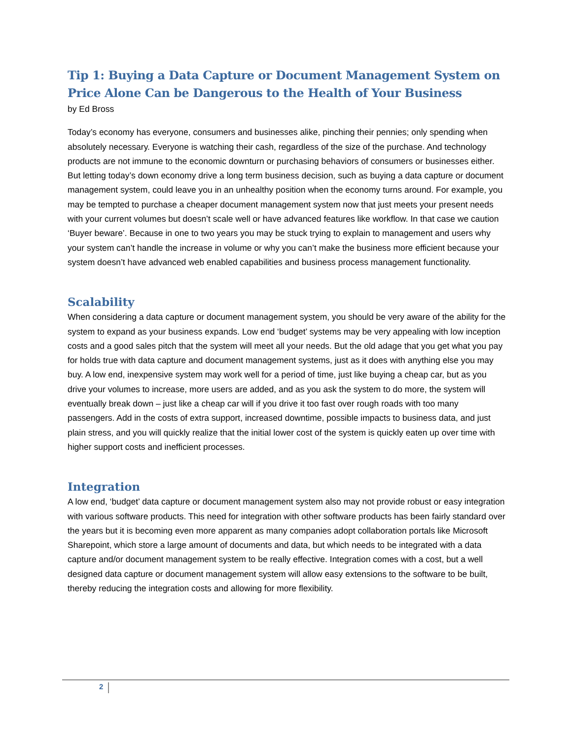Tip 1: Buying a Data Capture or Document Management System on Price Alone Can be Dangerous to the Health of Your Business
by Ed Bross
Today’s economy has everyone, consumers and businesses alike, pinching their pennies; only spending when absolutely necessary. Everyone is watching their cash, regardless of the size of the purchase. And technology products are not immune to the economic downturn or purchasing behaviors of consumers or businesses either. But letting today’s down economy drive a long term business decision, such as buying a data capture or document management system, could leave you in an unhealthy position when the economy turns around. For example, you may be tempted to purchase a cheaper document management system now that just meets your present needs with your current volumes but doesn’t scale well or have advanced features like workflow. In that case we caution ‘Buyer beware’. Because in one to two years you may be stuck trying to explain to management and users why your system can’t handle the increase in volume or why you can’t make the business more efficient because your system doesn’t have advanced web enabled capabilities and business process management functionality.
Scalability
When considering a data capture or document management system, you should be very aware of the ability for the system to expand as your business expands. Low end ‘budget’ systems may be very appealing with low inception costs and a good sales pitch that the system will meet all your needs. But the old adage that you get what you pay for holds true with data capture and document management systems, just as it does with anything else you may buy. A low end, inexpensive system may work well for a period of time, just like buying a cheap car, but as you drive your volumes to increase, more users are added, and as you ask the system to do more, the system will eventually break down – just like a cheap car will if you drive it too fast over rough roads with too many passengers. Add in the costs of extra support, increased downtime, possible impacts to business data, and just plain stress, and you will quickly realize that the initial lower cost of the system is quickly eaten up over time with higher support costs and inefficient processes.
Integration
A low end, ‘budget’ data capture or document management system also may not provide robust or easy integration with various software products. This need for integration with other software products has been fairly standard over the years but it is becoming even more apparent as many companies adopt collaboration portals like Microsoft Sharepoint, which store a large amount of documents and data, but which needs to be integrated with a data capture and/or document management system to be really effective. Integration comes with a cost, but a well designed data capture or document management system will allow easy extensions to the software to be built, thereby reducing the integration costs and allowing for more flexibility.
2